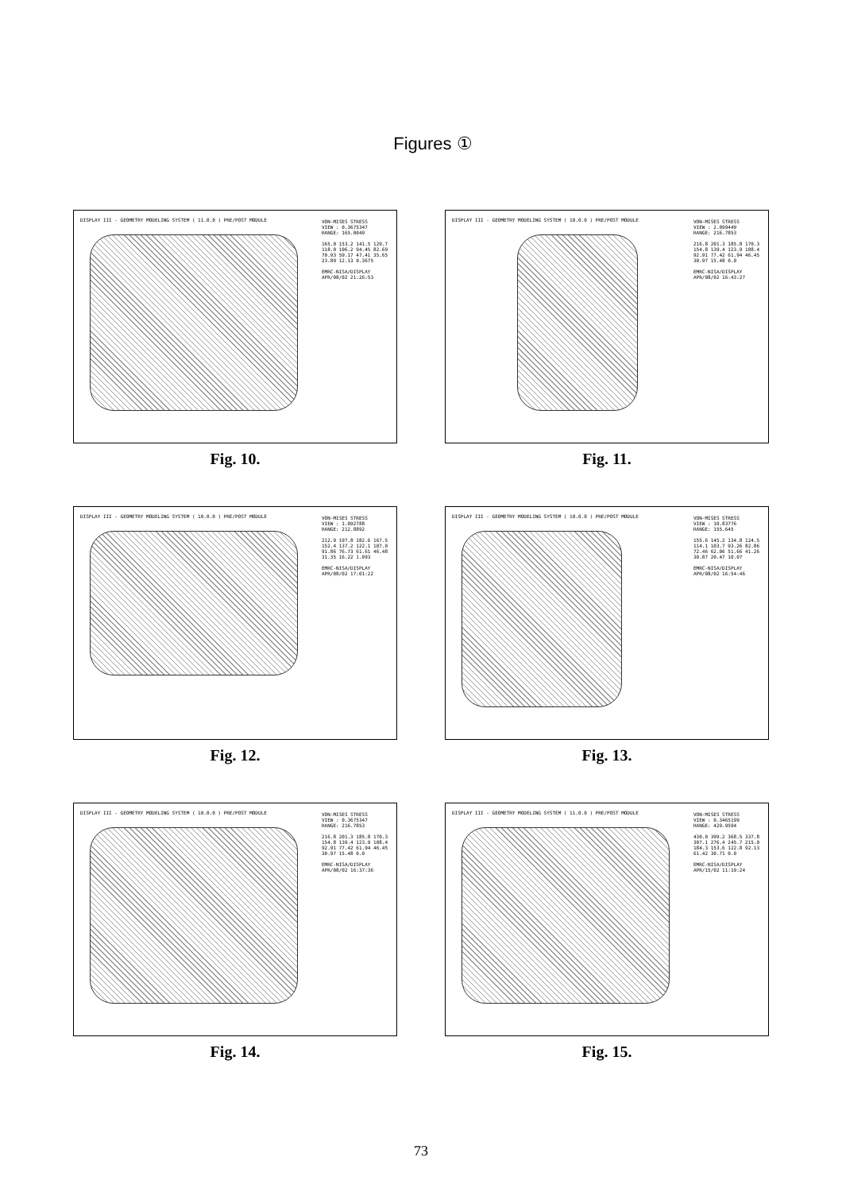Figures ①
DISPLAY III - GEOMETRY MODELING SYSTEM ( 11.0.0 ) PRE/POST MODULE
VON-MISES STRESS
VIEW : 0.3675347
RANGE: 165.0049
165.0 153.2 141.5 129.7 118.0 106.2 94.45 82.69 70.93 59.17 47.41 35.65 23.89 12.13 0.3675
EMRC-NISA/DISPLAY
APR/08/02 21:26:53
Fig. 10.
DISPLAY III - GEOMETRY MODELING SYSTEM ( 10.0.0 ) PRE/POST MODULE
VON-MISES STRESS
VIEW : 2.099449
RANGE: 216.7853
216.8 201.3 185.8 170.3 154.8 139.4 123.9 108.4 92.91 77.42 61.94 46.45 30.97 15.48 0.0
EMRC-NISA/DISPLAY
APR/08/02 16:43:27
Fig. 11.
DISPLAY III - GEOMETRY MODELING SYSTEM ( 10.0.0 ) PRE/POST MODULE
VON-MISES STRESS
VIEW : 1.092788
RANGE: 212.8892
212.9 197.8 182.6 167.5 152.4 137.2 122.1 107.0 91.86 76.73 61.61 46.48 31.35 16.22 1.093
EMRC-NISA/DISPLAY
APR/08/02 17:01:22
Fig. 12.
DISPLAY III - GEOMETRY MODELING SYSTEM ( 10.0.0 ) PRE/POST MODULE
VON-MISES STRESS
VIEW : 10.83776
RANGE: 155.645
155.6 145.2 134.8 124.5 114.1 103.7 93.26 82.86 72.46 62.06 51.66 41.26 30.87 20.47 10.07
EMRC-NISA/DISPLAY
APR/08/02 16:54:46
Fig. 13.
DISPLAY III - GEOMETRY MODELING SYSTEM ( 10.0.0 ) PRE/POST MODULE
VON-MISES STRESS
VIEW : 0.3675347
RANGE: 216.7853
216.8 201.3 185.8 170.3 154.8 139.4 123.9 108.4 92.91 77.42 61.94 46.45 30.97 15.48 0.0
EMRC-NISA/DISPLAY
APR/08/02 16:37:36
Fig. 14.
DISPLAY III - GEOMETRY MODELING SYSTEM ( 11.0.0 ) PRE/POST MODULE
VON-MISES STRESS
VIEW : 0.3465199
RANGE: 429.9594
430.0 399.2 368.5 337.8 307.1 276.4 245.7 215.0 184.3 153.6 122.8 92.13 61.42 30.71 0.0
EMRC-NISA/DISPLAY
APR/15/02 11:19:24
Fig. 15.
73